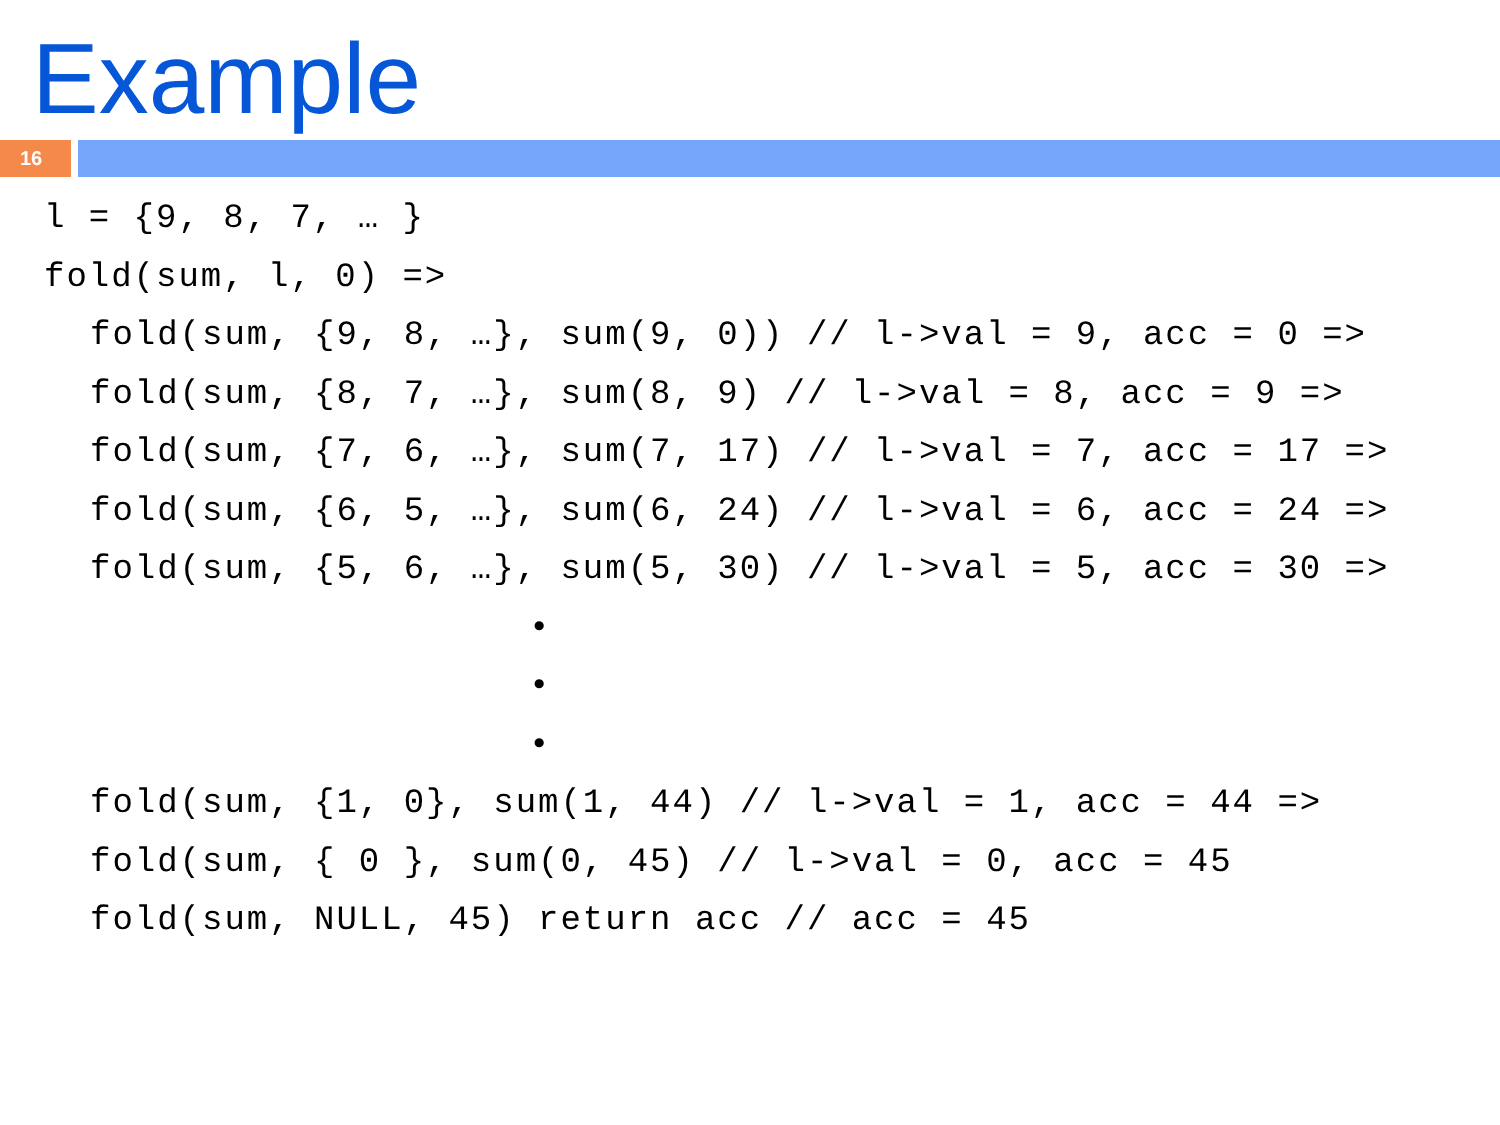Example
16
l = {9, 8, 7, … }
fold(sum, l, 0) =>
fold(sum, {9, 8, …}, sum(9, 0)) // l->val = 9, acc = 0 =>
fold(sum, {8, 7, …}, sum(8, 9) // l->val = 8, acc = 9 =>
fold(sum, {7, 6, …}, sum(7, 17) // l->val = 7, acc = 17 =>
fold(sum, {6, 5, …}, sum(6, 24) // l->val = 6, acc = 24 =>
fold(sum, {5, 6, …}, sum(5, 30) // l->val = 5, acc = 30 =>
•
•
•
fold(sum, {1, 0}, sum(1, 44) // l->val = 1, acc = 44 =>
fold(sum, { 0 }, sum(0, 45) // l->val = 0, acc = 45
fold(sum, NULL, 45) return acc // acc = 45